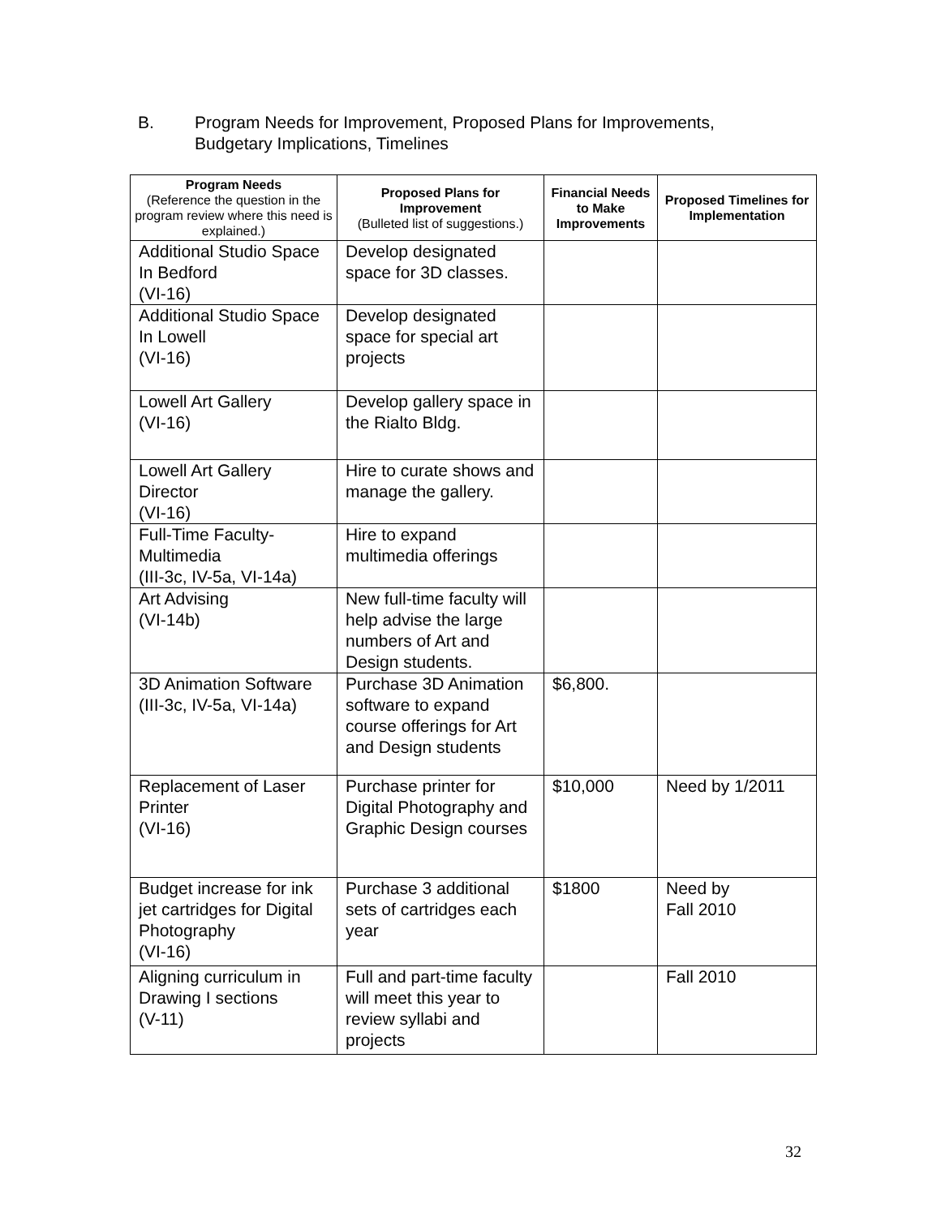B. Program Needs for Improvement, Proposed Plans for Improvements,
Budgetary Implications, Timelines
| Program Needs (Reference the question in the program review where this need is explained.) | Proposed Plans for Improvement (Bulleted list of suggestions.) | Financial Needs to Make Improvements | Proposed Timelines for Implementation |
| --- | --- | --- | --- |
| Additional Studio Space In Bedford (VI-16) | Develop designated space for 3D classes. | | |
| Additional Studio Space In Lowell (VI-16) | Develop designated space for special art projects | | |
| Lowell Art Gallery (VI-16) | Develop gallery space in the Rialto Bldg. | | |
| Lowell Art Gallery Director (VI-16) | Hire to curate shows and manage the gallery. | | |
| Full-Time Faculty-Multimedia (III-3c, IV-5a, VI-14a) | Hire to expand multimedia offerings | | |
| Art Advising (VI-14b) | New full-time faculty will help advise the large numbers of Art and Design students. | | |
| 3D Animation Software (III-3c, IV-5a, VI-14a) | Purchase 3D Animation software to expand course offerings for Art and Design students | $6,800. | |
| Replacement of Laser Printer (VI-16) | Purchase printer for Digital Photography and Graphic Design courses | $10,000 | Need by 1/2011 |
| Budget increase for ink jet cartridges for Digital Photography (VI-16) | Purchase 3 additional sets of cartridges each year | $1800 | Need by Fall 2010 |
| Aligning curriculum in Drawing I sections (V-11) | Full and part-time faculty will meet this year to review syllabi and projects | | Fall 2010 |
32